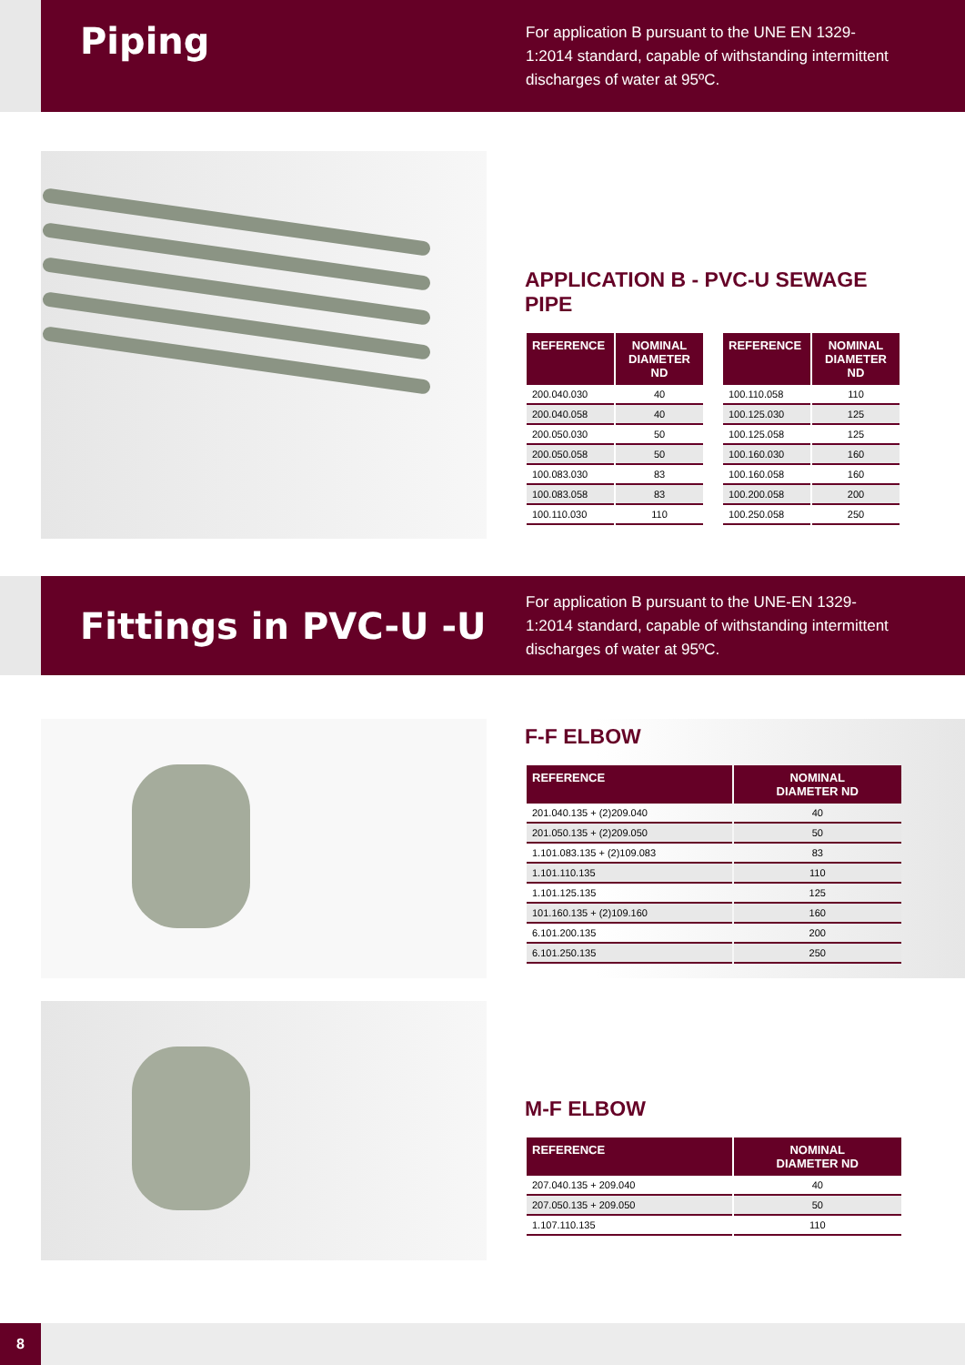Piping
For application B pursuant to the UNE EN 1329-1:2014 standard, capable of withstanding intermittent discharges of water at 95ºC.
APPLICATION B - PVC-U SEWAGE PIPE
| REFERENCE | NOMINAL DIAMETER ND |
| --- | --- |
| 200.040.030 | 40 |
| 200.040.058 | 40 |
| 200.050.030 | 50 |
| 200.050.058 | 50 |
| 100.083.030 | 83 |
| 100.083.058 | 83 |
| 100.110.030 | 110 |
| REFERENCE | NOMINAL DIAMETER ND |
| --- | --- |
| 100.110.058 | 110 |
| 100.125.030 | 125 |
| 100.125.058 | 125 |
| 100.160.030 | 160 |
| 100.160.058 | 160 |
| 100.200.058 | 200 |
| 100.250.058 | 250 |
Fittings in PVC-U -U
For application B pursuant to the UNE-EN 1329-1:2014 standard, capable of withstanding intermittent discharges of water at 95ºC.
F-F ELBOW
| REFERENCE | NOMINAL DIAMETER ND |
| --- | --- |
| 201.040.135 + (2)209.040 | 40 |
| 201.050.135 + (2)209.050 | 50 |
| 1.101.083.135 + (2)109.083 | 83 |
| 1.101.110.135 | 110 |
| 1.101.125.135 | 125 |
| 101.160.135 + (2)109.160 | 160 |
| 6.101.200.135 | 200 |
| 6.101.250.135 | 250 |
M-F ELBOW
| REFERENCE | NOMINAL DIAMETER ND |
| --- | --- |
| 207.040.135 + 209.040 | 40 |
| 207.050.135 + 209.050 | 50 |
| 1.107.110.135 | 110 |
8